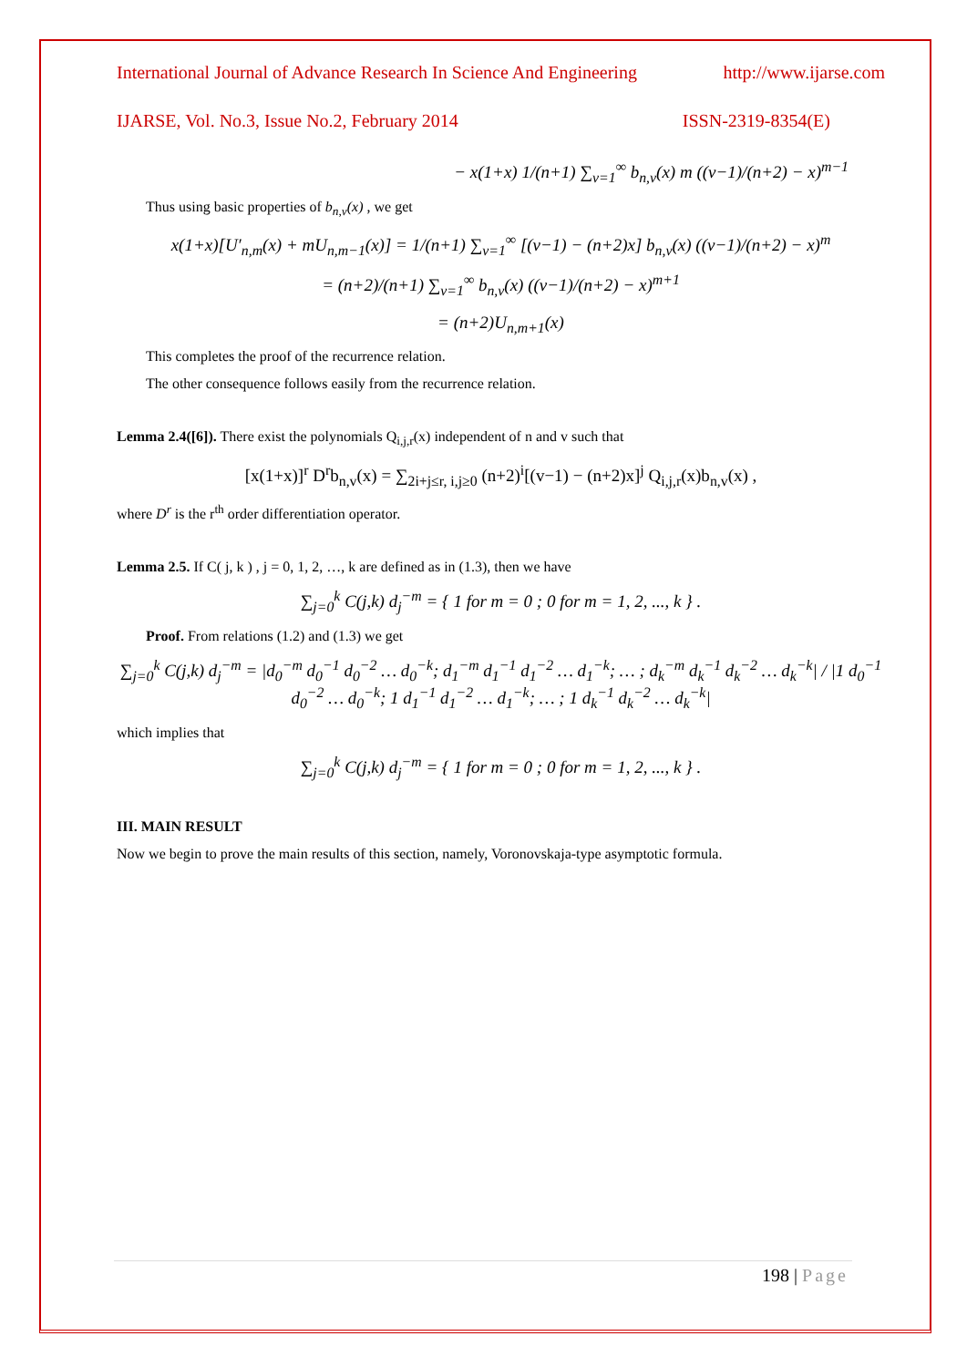International Journal of Advance Research In Science And Engineering http://www.ijarse.com
IJARSE, Vol. No.3, Issue No.2, February 2014 ISSN-2319-8354(E)
− x(1+x) 1/(n+1) ∑<sub>v=1</sub><sup>∞</sup> b<sub>n,v</sub>(x) m ((v−1)/(n+2) − x)<sup>m−1</sup>
Thus using basic properties of b<sub>n,v</sub>(x) , we get
x(1+x)[U′<sub>n,m</sub>(x) + mU<sub>n,m−1</sub>(x)] = 1/(n+1) ∑<sub>v=1</sub><sup>∞</sup> [(v−1) − (n+2)x] b<sub>n,v</sub>(x) ((v−1)/(n+2) − x)<sup>m</sup>
= (n+2)/(n+1) ∑<sub>v=1</sub><sup>∞</sup> b<sub>n,v</sub>(x) ((v−1)/(n+2) − x)<sup>m+1</sup>
= (n+2)U<sub>n,m+1</sub>(x)
This completes the proof of the recurrence relation.
The other consequence follows easily from the recurrence relation.
Lemma 2.4([6]). There exist the polynomials Q<sub>i,j,r</sub>(x) independent of n and v such that
[x(1+x)]<sup>r</sup> D<sup>r</sup>b<sub>n,v</sub>(x) = ∑<sub>2i+j≤r, i,j≥0</sub> (n+2)<sup>i</sup>[(v−1) − (n+2)x]<sup>j</sup> Q<sub>i,j,r</sub>(x)b<sub>n,v</sub>(x) ,
where D<sup>r</sup> is the r<sup>th</sup> order differentiation operator.
Lemma 2.5. If C( j, k ) , j = 0, 1, 2, …, k are defined as in (1.3), then we have
∑<sub>j=0</sub><sup>k</sup> C(j,k) d<sub>j</sub><sup>−m</sup> = { 1 for m = 0 ; 0 for m = 1, 2, ..., k } .
Proof. From relations (1.2) and (1.3) we get
∑<sub>j=0</sub><sup>k</sup> C(j,k) d<sub>j</sub><sup>−m</sup> = |d<sub>0</sub><sup>−m</sup> d<sub>0</sub><sup>−1</sup> d<sub>0</sub><sup>−2</sup> … d<sub>0</sub><sup>−k</sup>; d<sub>1</sub><sup>−m</sup> d<sub>1</sub><sup>−1</sup> d<sub>1</sub><sup>−2</sup> … d<sub>1</sub><sup>−k</sup>; … ; d<sub>k</sub><sup>−m</sup> d<sub>k</sub><sup>−1</sup> d<sub>k</sub><sup>−2</sup> … d<sub>k</sub><sup>−k</sup>| / |1 d<sub>0</sub><sup>−1</sup> d<sub>0</sub><sup>−2</sup> … d<sub>0</sub><sup>−k</sup>; 1 d<sub>1</sub><sup>−1</sup> d<sub>1</sub><sup>−2</sup> … d<sub>1</sub><sup>−k</sup>; … ; 1 d<sub>k</sub><sup>−1</sup> d<sub>k</sub><sup>−2</sup> … d<sub>k</sub><sup>−k</sup>|
which implies that
∑<sub>j=0</sub><sup>k</sup> C(j,k) d<sub>j</sub><sup>−m</sup> = { 1 for m = 0 ; 0 for m = 1, 2, ..., k } .
III. MAIN RESULT
Now we begin to prove the main results of this section, namely, Voronovskaja-type asymptotic formula.
198 | Page